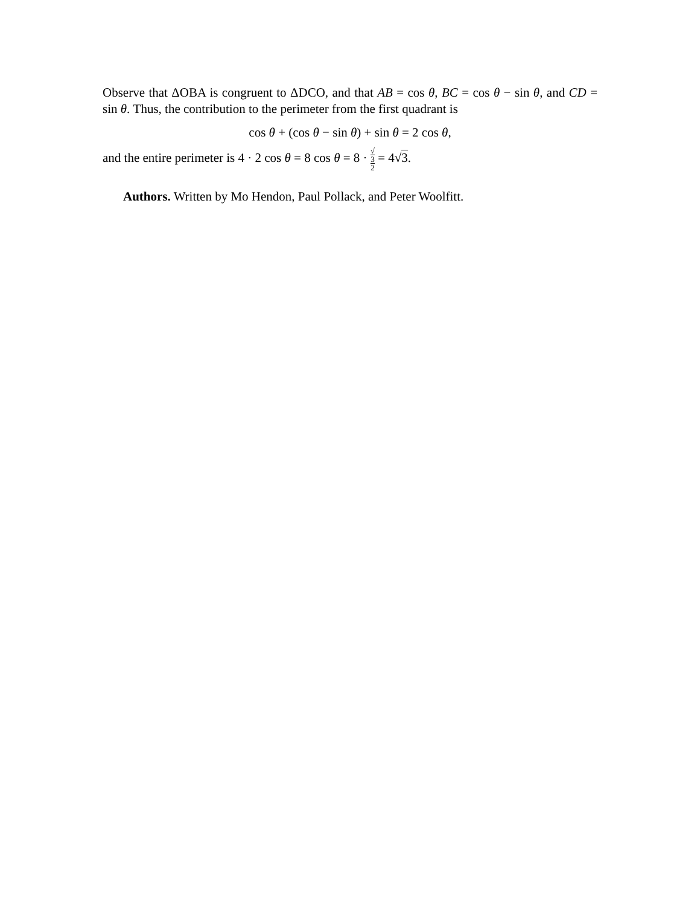Observe that ΔOBA is congruent to ΔDCO, and that AB = cos θ, BC = cos θ − sin θ, and CD = sin θ. Thus, the contribution to the perimeter from the first quadrant is
cos θ + (cos θ − sin θ) + sin θ = 2 cos θ,
and the entire perimeter is 4 · 2 cos θ = 8 cos θ = 8 · √
3 2 = 4√3.
Authors. Written by Mo Hendon, Paul Pollack, and Peter Woolfitt.